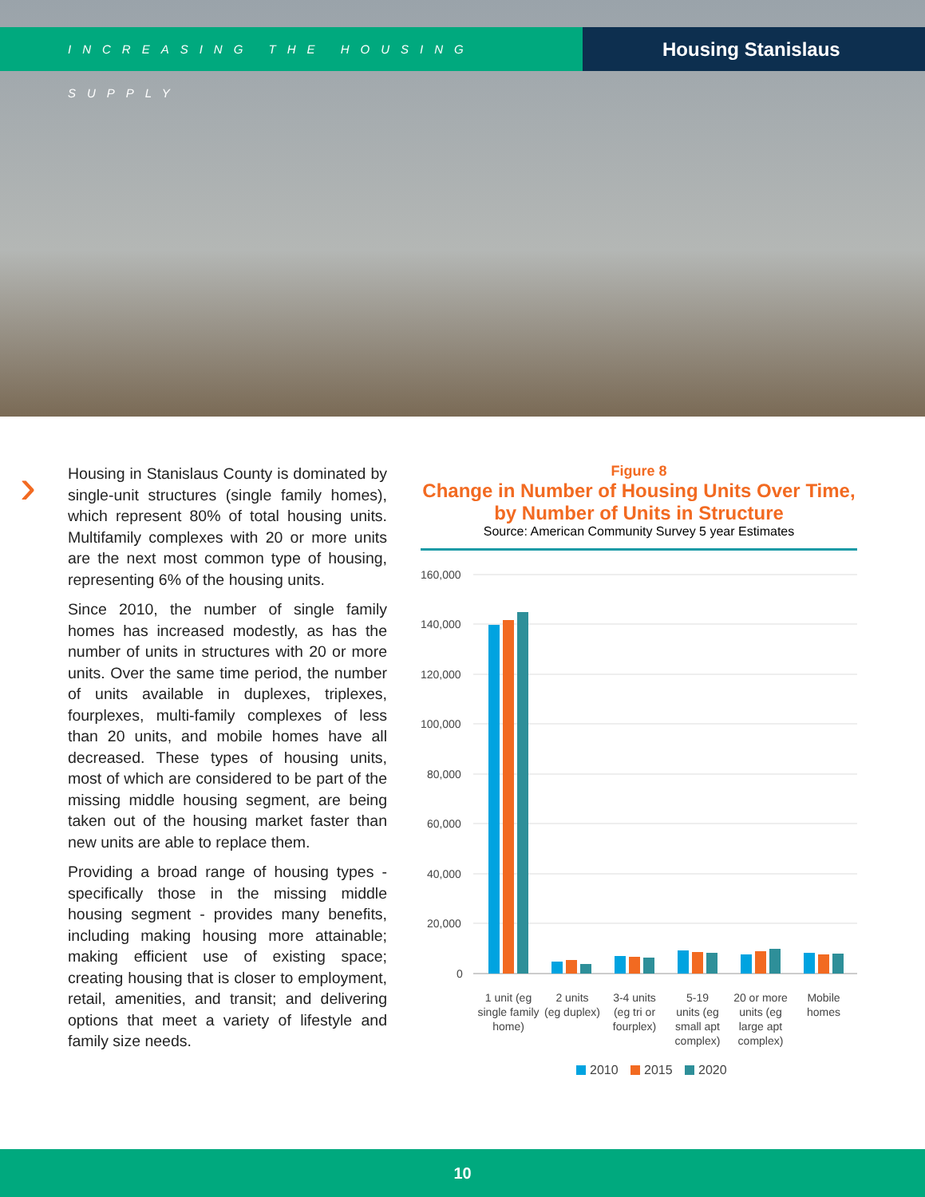INCREASING THE HOUSING SUPPLY
Housing Stanislaus
›
Housing in Stanislaus County is dominated by single-unit structures (single family homes), which represent 80% of total housing units. Multifamily complexes with 20 or more units are the next most common type of housing, representing 6% of the housing units.
Since 2010, the number of single family homes has increased modestly, as has the number of units in structures with 20 or more units. Over the same time period, the number of units available in duplexes, triplexes, fourplexes, multi-family complexes of less than 20 units, and mobile homes have all decreased. These types of housing units, most of which are considered to be part of the missing middle housing segment, are being taken out of the housing market faster than new units are able to replace them.
Providing a broad range of housing types - specifically those in the missing middle housing segment - provides many benefits, including making housing more attainable; making efficient use of existing space; creating housing that is closer to employment, retail, amenities, and transit; and delivering options that meet a variety of lifestyle and family size needs.
Figure 8
Change in Number of Housing Units Over Time, by Number of Units in Structure
Source: American Community Survey 5 year Estimates
160,000
140,000
120,000
100,000
80,000
60,000
40,000
20,000
0
1 unit (eg
single family
home)
2 units
(eg duplex)
3-4 units
(eg tri or
fourplex)
5-19
units (eg
small apt
complex)
20 or more
units (eg
large apt
complex)
Mobile
homes
2010
2015
2020
10